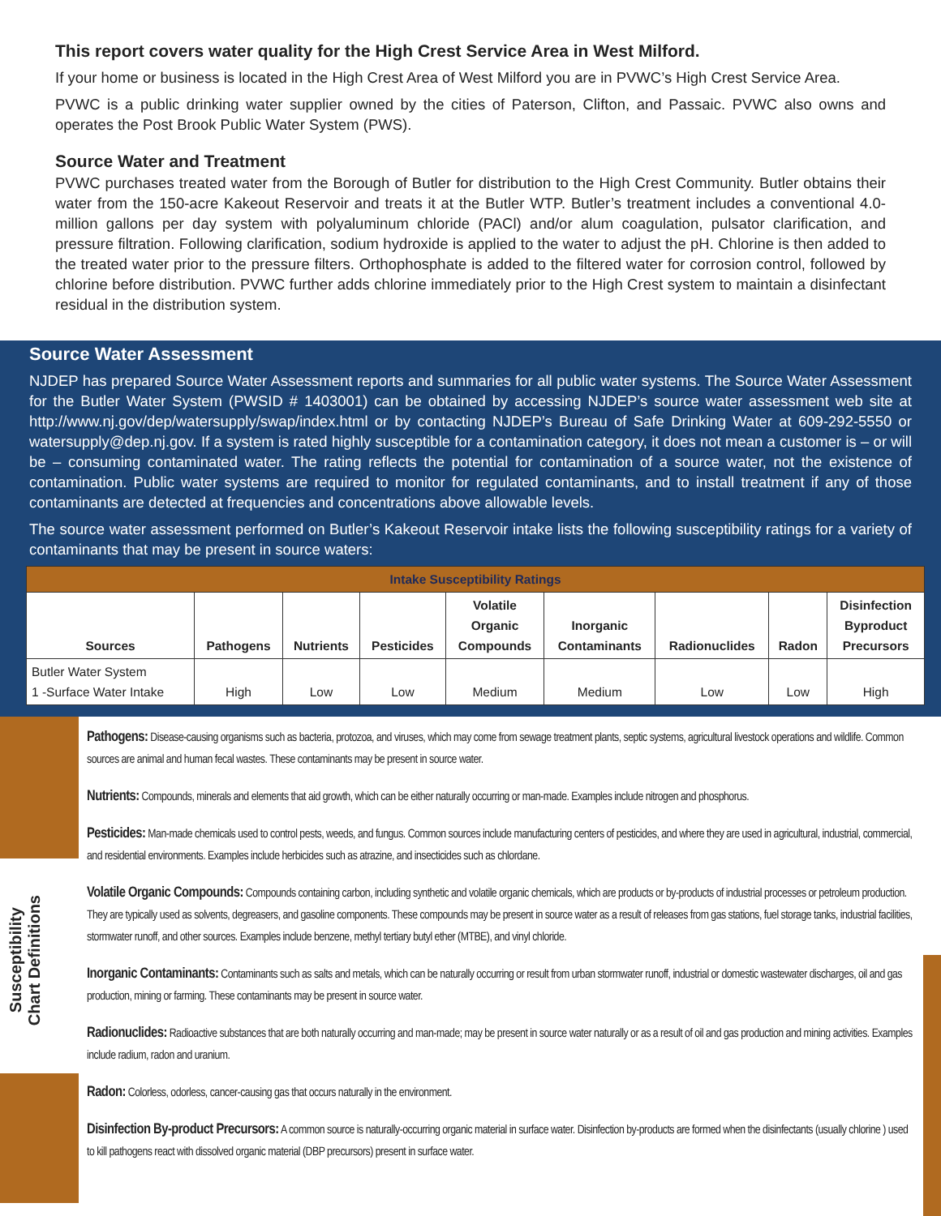This report covers water quality for the High Crest Service Area in West Milford.
If your home or business is located in the High Crest Area of West Milford you are in PVWC’s High Crest Service Area.
PVWC is a public drinking water supplier owned by the cities of Paterson, Clifton, and Passaic. PVWC also owns and operates the Post Brook Public Water System (PWS).
Source Water and Treatment
PVWC purchases treated water from the Borough of Butler for distribution to the High Crest Community. Butler obtains their water from the 150-acre Kakeout Reservoir and treats it at the Butler WTP. Butler’s treatment includes a conventional 4.0-million gallons per day system with polyaluminum chloride (PACl) and/or alum coagulation, pulsator clarification, and pressure filtration. Following clarification, sodium hydroxide is applied to the water to adjust the pH. Chlorine is then added to the treated water prior to the pressure filters. Orthophosphate is added to the filtered water for corrosion control, followed by chlorine before distribution. PVWC further adds chlorine immediately prior to the High Crest system to maintain a disinfectant residual in the distribution system.
Source Water Assessment
NJDEP has prepared Source Water Assessment reports and summaries for all public water systems. The Source Water Assessment for the Butler Water System (PWSID # 1403001) can be obtained by accessing NJDEP’s source water assessment web site at http://www.nj.gov/dep/watersupply/swap/index.html or by contacting NJDEP’s Bureau of Safe Drinking Water at 609-292-5550 or watersupply@dep.nj.gov. If a system is rated highly susceptible for a contamination category, it does not mean a customer is – or will be – consuming contaminated water. The rating reflects the potential for contamination of a source water, not the existence of contamination. Public water systems are required to monitor for regulated contaminants, and to install treatment if any of those contaminants are detected at frequencies and concentrations above allowable levels.
The source water assessment performed on Butler’s Kakeout Reservoir intake lists the following susceptibility ratings for a variety of contaminants that may be present in source waters:
| Intake Susceptibility Ratings | | | | | | | | |
| --- | --- | --- | --- | --- | --- | --- | --- | --- |
| Sources | Pathogens | Nutrients | Pesticides | Volatile Organic Compounds | Inorganic Contaminants | Radionuclides | Radon | Disinfection Byproduct Precursors |
| Butler Water System 1 -Surface Water Intake | High | Low | Low | Medium | Medium | Low | Low | High |
Susceptibility
Chart Definitions
Pathogens: Disease-causing organisms such as bacteria, protozoa, and viruses, which may come from sewage treatment plants, septic systems, agricultural livestock operations and wildlife. Common sources are animal and human fecal wastes. These contaminants may be present in source water.
Nutrients: Compounds, minerals and elements that aid growth, which can be either naturally occurring or man-made. Examples include nitrogen and phosphorus.
Pesticides: Man-made chemicals used to control pests, weeds, and fungus. Common sources include manufacturing centers of pesticides, and where they are used in agricultural, industrial, commercial, and residential environments. Examples include herbicides such as atrazine, and insecticides such as chlordane.
Volatile Organic Compounds: Compounds containing carbon, including synthetic and volatile organic chemicals, which are products or by-products of industrial processes or petroleum production. They are typically used as solvents, degreasers, and gasoline components. These compounds may be present in source water as a result of releases from gas stations, fuel storage tanks, industrial facilities, stormwater runoff, and other sources. Examples include benzene, methyl tertiary butyl ether (MTBE), and vinyl chloride.
Inorganic Contaminants: Contaminants such as salts and metals, which can be naturally occurring or result from urban stormwater runoff, industrial or domestic wastewater discharges, oil and gas production, mining or farming. These contaminants may be present in source water.
Radionuclides: Radioactive substances that are both naturally occurring and man-made; may be present in source water naturally or as a result of oil and gas production and mining activities. Examples include radium, radon and uranium.
Radon: Colorless, odorless, cancer-causing gas that occurs naturally in the environment.
Disinfection By-product Precursors: A common source is naturally-occurring organic material in surface water. Disinfection by-products are formed when the disinfectants (usually chlorine ) used to kill pathogens react with dissolved organic material (DBP precursors) present in surface water.